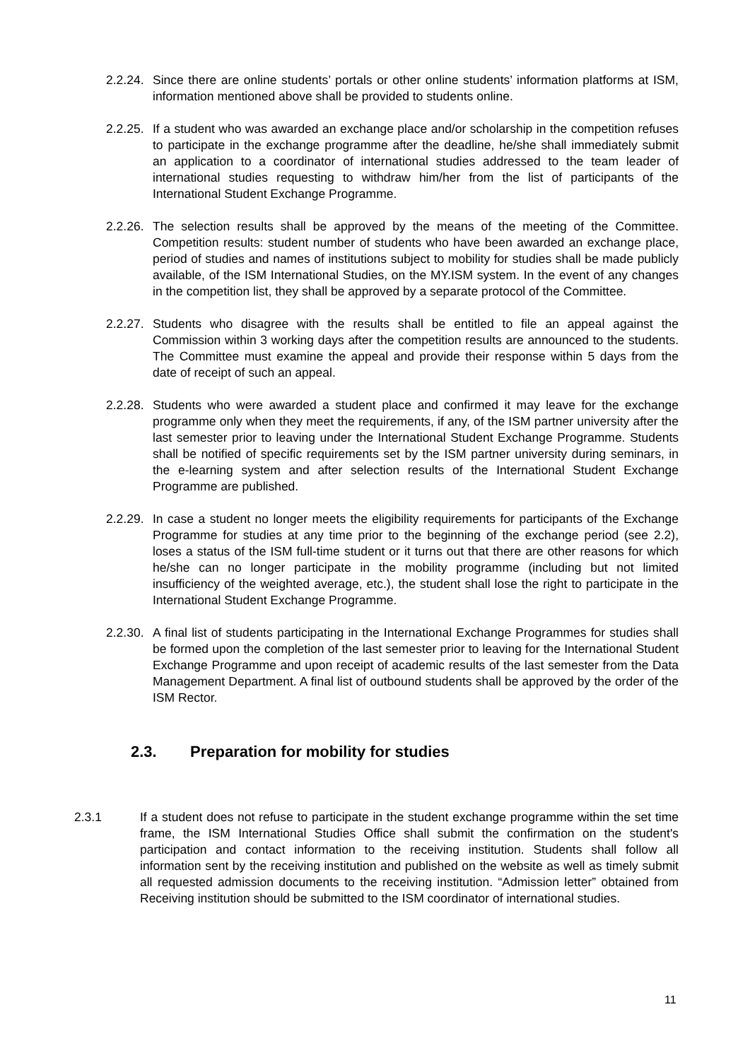2.2.24.
Since there are online students’ portals or other online students’ information platforms at ISM, information mentioned above shall be provided to students online.
2.2.25.
If a student who was awarded an exchange place and/or scholarship in the competition refuses to participate in the exchange programme after the deadline, he/she shall immediately submit an application to a coordinator of international studies addressed to the team leader of international studies requesting to withdraw him/her from the list of participants of the International Student Exchange Programme.
2.2.26.
The selection results shall be approved by the means of the meeting of the Committee. Competition results: student number of students who have been awarded an exchange place, period of studies and names of institutions subject to mobility for studies shall be made publicly available, of the ISM International Studies, on the MY.ISM system. In the event of any changes in the competition list, they shall be approved by a separate protocol of the Committee.
2.2.27.
Students who disagree with the results shall be entitled to file an appeal against the Commission within 3 working days after the competition results are announced to the students. The Committee must examine the appeal and provide their response within 5 days from the date of receipt of such an appeal.
2.2.28.
Students who were awarded a student place and confirmed it may leave for the exchange programme only when they meet the requirements, if any, of the ISM partner university after the last semester prior to leaving under the International Student Exchange Programme. Students shall be notified of specific requirements set by the ISM partner university during seminars, in the e-learning system and after selection results of the International Student Exchange Programme are published.
2.2.29.
In case a student no longer meets the eligibility requirements for participants of the Exchange Programme for studies at any time prior to the beginning of the exchange period (see 2.2), loses a status of the ISM full-time student or it turns out that there are other reasons for which he/she can no longer participate in the mobility programme (including but not limited insufficiency of the weighted average, etc.), the student shall lose the right to participate in the International Student Exchange Programme.
2.2.30.
A final list of students participating in the International Exchange Programmes for studies shall be formed upon the completion of the last semester prior to leaving for the International Student Exchange Programme and upon receipt of academic results of the last semester from the Data Management Department. A final list of outbound students shall be approved by the order of the ISM Rector.
2.3. Preparation for mobility for studies
2.3.1 If a student does not refuse to participate in the student exchange programme within the set time frame, the ISM International Studies Office shall submit the confirmation on the student's participation and contact information to the receiving institution. Students shall follow all information sent by the receiving institution and published on the website as well as timely submit all requested admission documents to the receiving institution. “Admission letter” obtained from Receiving institution should be submitted to the ISM coordinator of international studies.
11